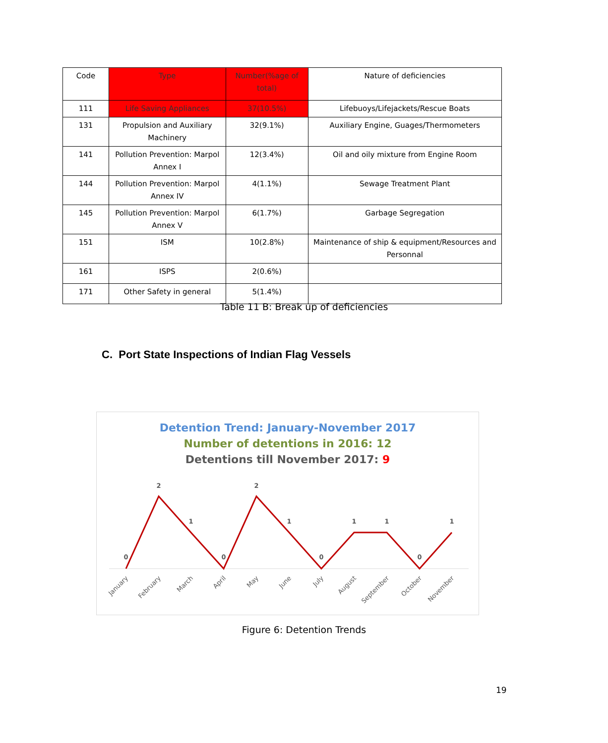| Code | Type | Number(%age of total) | Nature of deficiencies |
| --- | --- | --- | --- |
| 111 | Life Saving Appliances | 37(10.5%) | Lifebuoys/Lifejackets/Rescue Boats |
| 131 | Propulsion and Auxiliary Machinery | 32(9.1%) | Auxiliary Engine, Guages/Thermometers |
| 141 | Pollution Prevention: Marpol Annex I | 12(3.4%) | Oil and oily mixture from Engine Room |
| 144 | Pollution Prevention: Marpol Annex IV | 4(1.1%) | Sewage Treatment Plant |
| 145 | Pollution Prevention: Marpol Annex V | 6(1.7%) | Garbage Segregation |
| 151 | ISM | 10(2.8%) | Maintenance of ship & equipment/Resources and Personnal |
| 161 | ISPS | 2(0.6%) | |
| 171 | Other Safety in general | 5(1.4%) | |
Table 11 B: Break up of deficiencies
C. Port State Inspections of Indian Flag Vessels
0
2
1
0
2
1
0
1
1
0
1
January
February
March
April
May
June
July
August
September
October
November
Detention Trend: January-November 2017
Number of detentions in 2016: 12
Detentions till November 2017: 9
Figure 6: Detention Trends
19